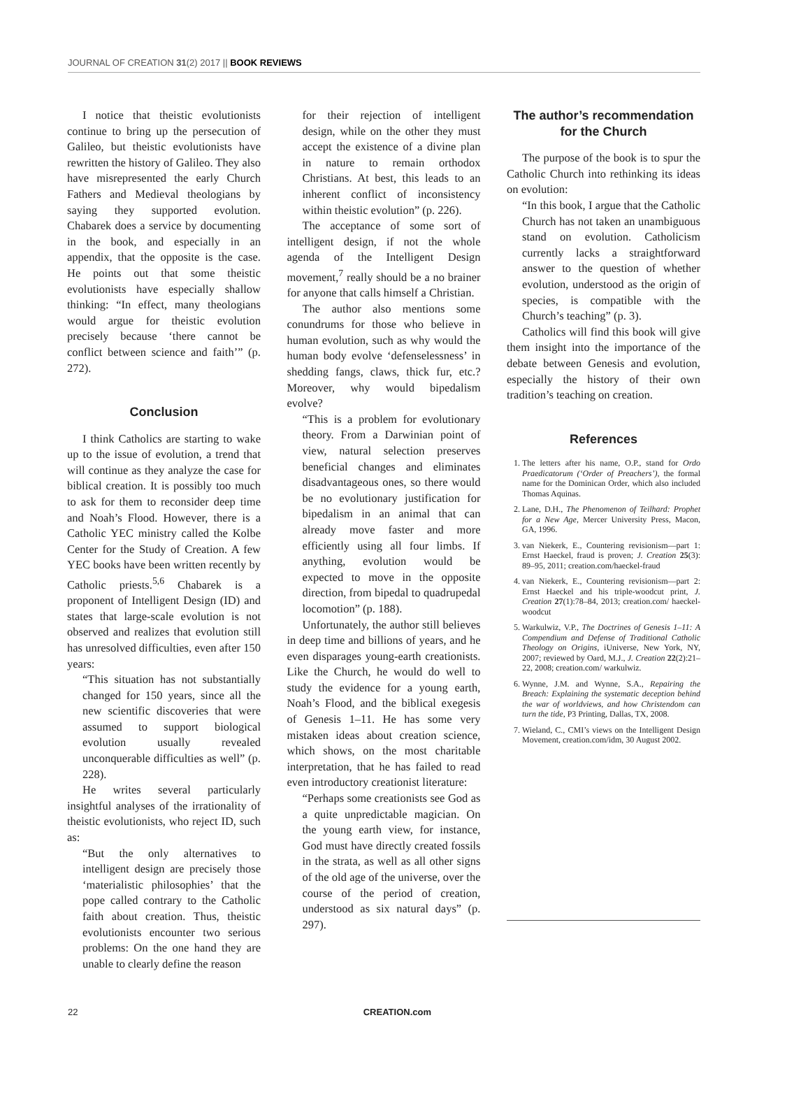JOURNAL OF CREATION 31(2) 2017 || BOOK REVIEWS
I notice that theistic evolutionists continue to bring up the persecution of Galileo, but theistic evolutionists have rewritten the history of Galileo. They also have misrepresented the early Church Fathers and Medieval theologians by saying they supported evolution. Chabarek does a service by documenting in the book, and especially in an appendix, that the opposite is the case. He points out that some theistic evolutionists have especially shallow thinking: “In effect, many theologians would argue for theistic evolution precisely because ‘there cannot be conflict between science and faith’” (p. 272).
Conclusion
I think Catholics are starting to wake up to the issue of evolution, a trend that will continue as they analyze the case for biblical creation. It is possibly too much to ask for them to reconsider deep time and Noah’s Flood. However, there is a Catholic YEC ministry called the Kolbe Center for the Study of Creation. A few YEC books have been written recently by Catholic priests.<sup>5,6</sup> Chabarek is a proponent of Intelligent Design (ID) and states that large-scale evolution is not observed and realizes that evolution still has unresolved difficulties, even after 150 years:
“This situation has not substantially changed for 150 years, since all the new scientific discoveries that were assumed to support biological evolution usually revealed unconquerable difficulties as well” (p. 228).
He writes several particularly insightful analyses of the irrationality of theistic evolutionists, who reject ID, such as:
“But the only alternatives to intelligent design are precisely those ‘materialistic philosophies’ that the pope called contrary to the Catholic faith about creation. Thus, theistic evolutionists encounter two serious problems: On the one hand they are unable to clearly define the reason
for their rejection of intelligent design, while on the other they must accept the existence of a divine plan in nature to remain orthodox Christians. At best, this leads to an inherent conflict of inconsistency within theistic evolution” (p. 226).
The acceptance of some sort of intelligent design, if not the whole agenda of the Intelligent Design movement,<sup>7</sup> really should be a no brainer for anyone that calls himself a Christian.
The author also mentions some conundrums for those who believe in human evolution, such as why would the human body evolve ‘defenselessness’ in shedding fangs, claws, thick fur, etc.? Moreover, why would bipedalism evolve?
“This is a problem for evolutionary theory. From a Darwinian point of view, natural selection preserves beneficial changes and eliminates disadvantageous ones, so there would be no evolutionary justification for bipedalism in an animal that can already move faster and more efficiently using all four limbs. If anything, evolution would be expected to move in the opposite direction, from bipedal to quadrupedal locomotion” (p. 188).
Unfortunately, the author still believes in deep time and billions of years, and he even disparages young-earth creationists. Like the Church, he would do well to study the evidence for a young earth, Noah’s Flood, and the biblical exegesis of Genesis 1–11. He has some very mistaken ideas about creation science, which shows, on the most charitable interpretation, that he has failed to read even introductory creationist literature:
“Perhaps some creationists see God as a quite unpredictable magician. On the young earth view, for instance, God must have directly created fossils in the strata, as well as all other signs of the old age of the universe, over the course of the period of creation, understood as six natural days” (p. 297).
The author’s recommendation for the Church
The purpose of the book is to spur the Catholic Church into rethinking its ideas on evolution:
“In this book, I argue that the Catholic Church has not taken an unambiguous stand on evolution. Catholicism currently lacks a straightforward answer to the question of whether evolution, understood as the origin of species, is compatible with the Church’s teaching” (p. 3).
Catholics will find this book will give them insight into the importance of the debate between Genesis and evolution, especially the history of their own tradition’s teaching on creation.
References
1. The letters after his name, O.P., stand for Ordo Praedicatorum (‘Order of Preachers’), the formal name for the Dominican Order, which also included Thomas Aquinas.
2. Lane, D.H., The Phenomenon of Teilhard: Prophet for a New Age, Mercer University Press, Macon, GA, 1996.
3. van Niekerk, E., Countering revisionism—part 1: Ernst Haeckel, fraud is proven; J. Creation 25(3): 89–95, 2011; creation.com/haeckel-fraud
4. van Niekerk, E., Countering revisionism—part 2: Ernst Haeckel and his triple-woodcut print, J. Creation 27(1):78–84, 2013; creation.com/ haeckel-woodcut
5. Warkulwiz, V.P., The Doctrines of Genesis 1–11: A Compendium and Defense of Traditional Catholic Theology on Origins, iUniverse, New York, NY, 2007; reviewed by Oard, M.J., J. Creation 22(2):21–22, 2008; creation.com/ warkulwiz.
6. Wynne, J.M. and Wynne, S.A., Repairing the Breach: Explaining the systematic deception behind the war of worldviews, and how Christendom can turn the tide, P3 Printing, Dallas, TX, 2008.
7. Wieland, C., CMI’s views on the Intelligent Design Movement, creation.com/idm, 30 August 2002.
22 CREATION.com